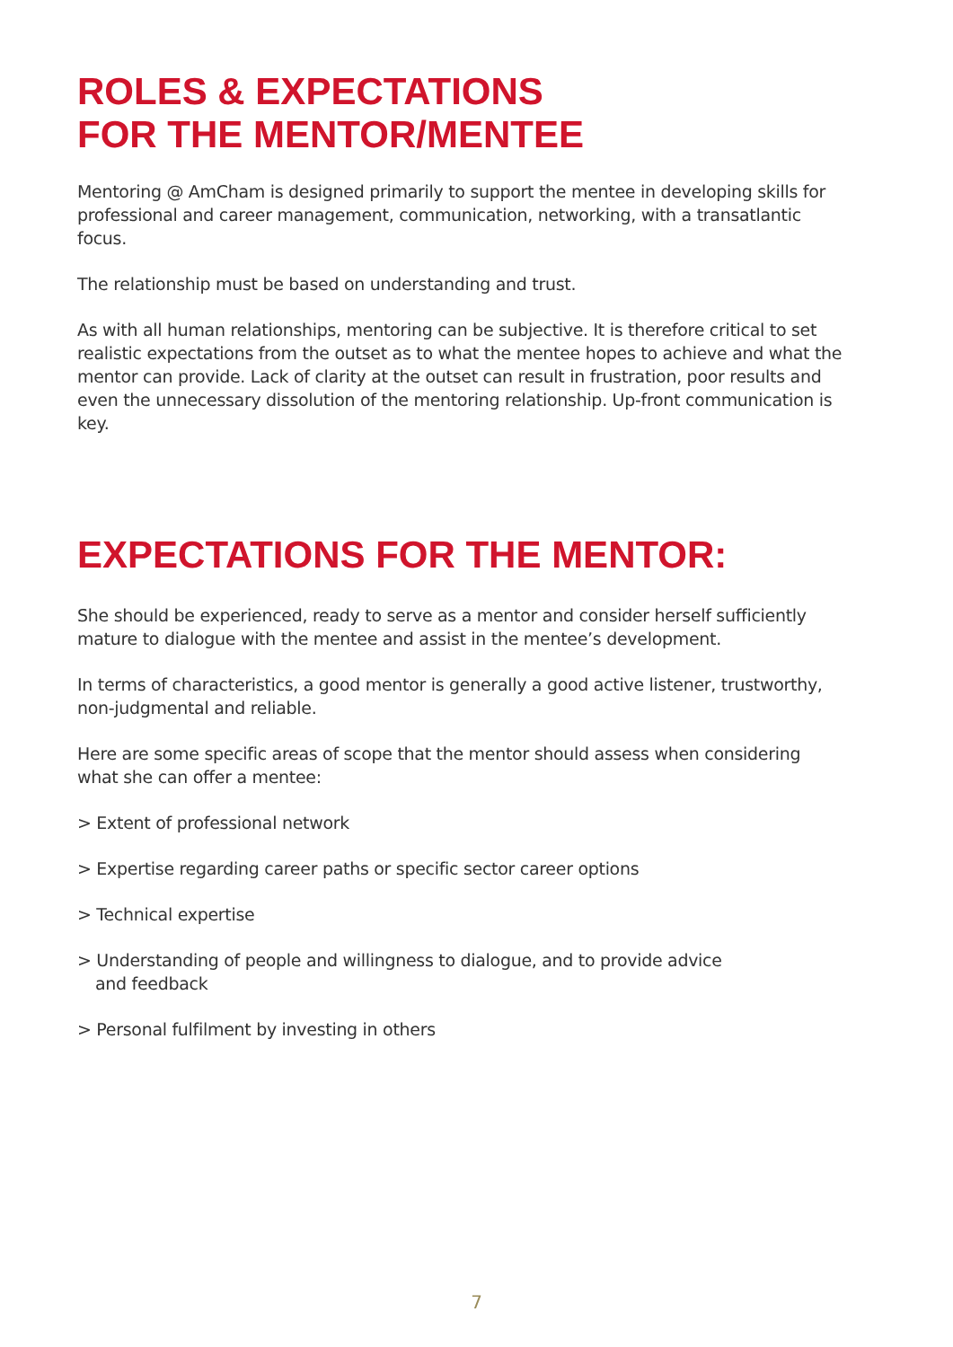ROLES & EXPECTATIONS
FOR THE MENTOR/MENTEE
Mentoring @ AmCham is designed primarily to support the mentee in developing skills for professional and career management, communication, networking, with a transatlantic focus.
The relationship must be based on understanding and trust.
As with all human relationships, mentoring can be subjective. It is therefore critical to set realistic expectations from the outset as to what the mentee hopes to achieve and what the mentor can provide. Lack of clarity at the outset can result in frustration, poor results and even the unnecessary dissolution of the mentoring relationship. Up-front communication is key.
EXPECTATIONS FOR THE MENTOR:
She should be experienced, ready to serve as a mentor and consider herself sufficiently mature to dialogue with the mentee and assist in the mentee’s development.
In terms of characteristics, a good mentor is generally a good active listener, trustworthy, non-judgmental and reliable.
Here are some specific areas of scope that the mentor should assess when considering what she can offer a mentee:
> Extent of professional network
> Expertise regarding career paths or specific sector career options
> Technical expertise
> Understanding of people and willingness to dialogue, and to provide advice
and feedback
> Personal fulfilment by investing in others
7